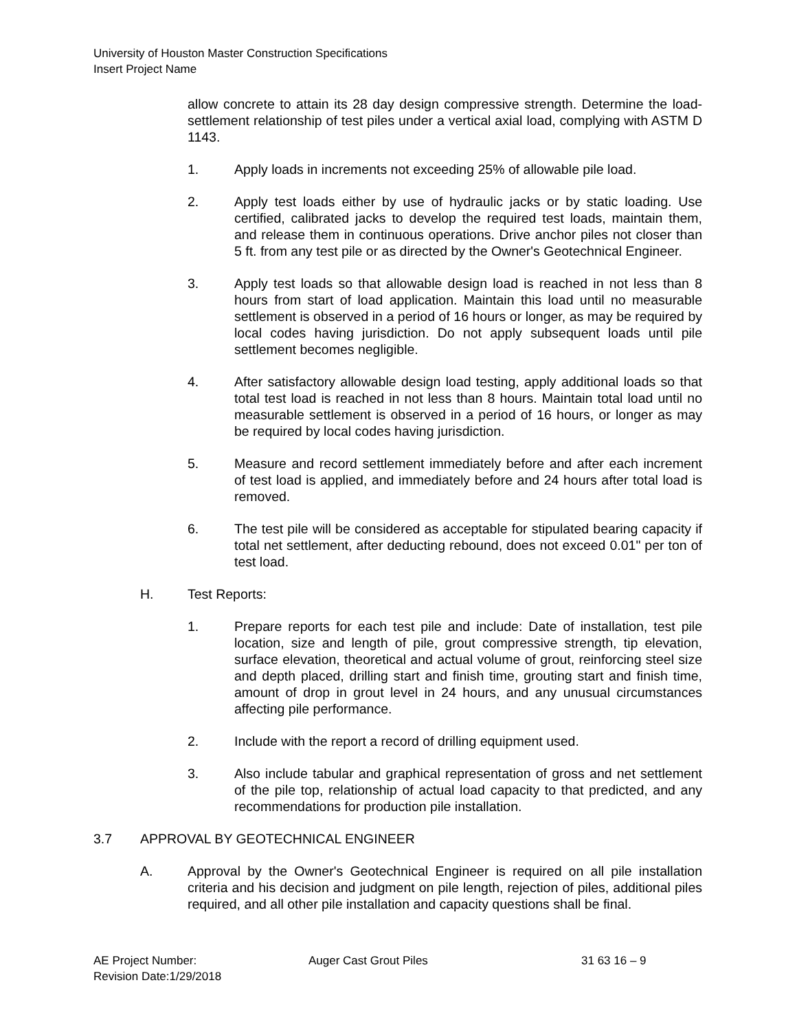University of Houston Master Construction Specifications
Insert Project Name
allow concrete to attain its 28 day design compressive strength. Determine the load-settlement relationship of test piles under a vertical axial load, complying with ASTM D 1143.
1. Apply loads in increments not exceeding 25% of allowable pile load.
2. Apply test loads either by use of hydraulic jacks or by static loading. Use certified, calibrated jacks to develop the required test loads, maintain them, and release them in continuous operations. Drive anchor piles not closer than 5 ft. from any test pile or as directed by the Owner's Geotechnical Engineer.
3. Apply test loads so that allowable design load is reached in not less than 8 hours from start of load application. Maintain this load until no measurable settlement is observed in a period of 16 hours or longer, as may be required by local codes having jurisdiction. Do not apply subsequent loads until pile settlement becomes negligible.
4. After satisfactory allowable design load testing, apply additional loads so that total test load is reached in not less than 8 hours. Maintain total load until no measurable settlement is observed in a period of 16 hours, or longer as may be required by local codes having jurisdiction.
5. Measure and record settlement immediately before and after each increment of test load is applied, and immediately before and 24 hours after total load is removed.
6. The test pile will be considered as acceptable for stipulated bearing capacity if total net settlement, after deducting rebound, does not exceed 0.01" per ton of test load.
H. Test Reports:
1. Prepare reports for each test pile and include: Date of installation, test pile location, size and length of pile, grout compressive strength, tip elevation, surface elevation, theoretical and actual volume of grout, reinforcing steel size and depth placed, drilling start and finish time, grouting start and finish time, amount of drop in grout level in 24 hours, and any unusual circumstances affecting pile performance.
2. Include with the report a record of drilling equipment used.
3. Also include tabular and graphical representation of gross and net settlement of the pile top, relationship of actual load capacity to that predicted, and any recommendations for production pile installation.
3.7 APPROVAL BY GEOTECHNICAL ENGINEER
A. Approval by the Owner's Geotechnical Engineer is required on all pile installation criteria and his decision and judgment on pile length, rejection of piles, additional piles required, and all other pile installation and capacity questions shall be final.
AE Project Number:
Revision Date:1/29/2018
Auger Cast Grout Piles 31 63 16 – 9